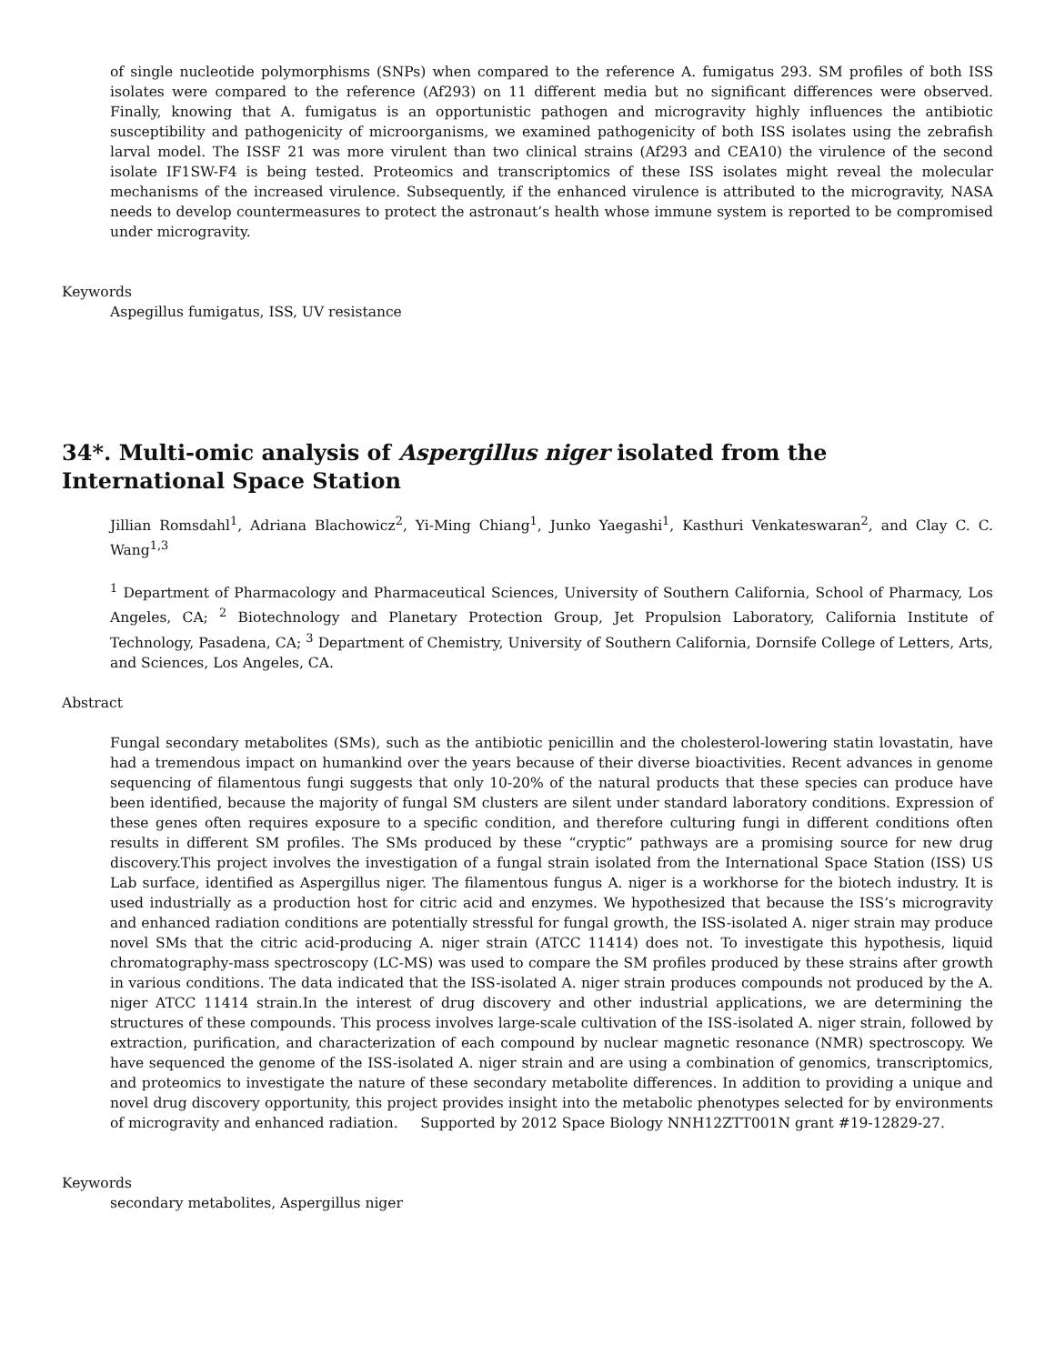of single nucleotide polymorphisms (SNPs) when compared to the reference A. fumigatus 293. SM profiles of both ISS isolates were compared to the reference (Af293) on 11 different media but no significant differences were observed. Finally, knowing that A. fumigatus is an opportunistic pathogen and microgravity highly influences the antibiotic susceptibility and pathogenicity of microorganisms, we examined pathogenicity of both ISS isolates using the zebrafish larval model. The ISSF 21 was more virulent than two clinical strains (Af293 and CEA10) the virulence of the second isolate IF1SW-F4 is being tested. Proteomics and transcriptomics of these ISS isolates might reveal the molecular mechanisms of the increased virulence. Subsequently, if the enhanced virulence is attributed to the microgravity, NASA needs to develop countermeasures to protect the astronaut’s health whose immune system is reported to be compromised under microgravity.
Keywords
Aspegillus fumigatus, ISS, UV resistance
34*. Multi-omic analysis of Aspergillus niger isolated from the International Space Station
Jillian Romsdahl<sup>1</sup>, Adriana Blachowicz<sup>2</sup>, Yi-Ming Chiang<sup>1</sup>, Junko Yaegashi<sup>1</sup>, Kasthuri Venkateswaran<sup>2</sup>, and Clay C. C. Wang<sup>1,3</sup>
<sup>1</sup> Department of Pharmacology and Pharmaceutical Sciences, University of Southern California, School of Pharmacy, Los Angeles, CA; <sup>2</sup> Biotechnology and Planetary Protection Group, Jet Propulsion Laboratory, California Institute of Technology, Pasadena, CA; <sup>3</sup> Department of Chemistry, University of Southern California, Dornsife College of Letters, Arts, and Sciences, Los Angeles, CA.
Abstract
Fungal secondary metabolites (SMs), such as the antibiotic penicillin and the cholesterol-lowering statin lovastatin, have had a tremendous impact on humankind over the years because of their diverse bioactivities. Recent advances in genome sequencing of filamentous fungi suggests that only 10-20% of the natural products that these species can produce have been identified, because the majority of fungal SM clusters are silent under standard laboratory conditions. Expression of these genes often requires exposure to a specific condition, and therefore culturing fungi in different conditions often results in different SM profiles. The SMs produced by these “cryptic” pathways are a promising source for new drug discovery.This project involves the investigation of a fungal strain isolated from the International Space Station (ISS) US Lab surface, identified as Aspergillus niger. The filamentous fungus A. niger is a workhorse for the biotech industry. It is used industrially as a production host for citric acid and enzymes. We hypothesized that because the ISS’s microgravity and enhanced radiation conditions are potentially stressful for fungal growth, the ISS-isolated A. niger strain may produce novel SMs that the citric acid-producing A. niger strain (ATCC 11414) does not. To investigate this hypothesis, liquid chromatography-mass spectroscopy (LC-MS) was used to compare the SM profiles produced by these strains after growth in various conditions. The data indicated that the ISS-isolated A. niger strain produces compounds not produced by the A. niger ATCC 11414 strain.In the interest of drug discovery and other industrial applications, we are determining the structures of these compounds. This process involves large-scale cultivation of the ISS-isolated A. niger strain, followed by extraction, purification, and characterization of each compound by nuclear magnetic resonance (NMR) spectroscopy. We have sequenced the genome of the ISS-isolated A. niger strain and are using a combination of genomics, transcriptomics, and proteomics to investigate the nature of these secondary metabolite differences. In addition to providing a unique and novel drug discovery opportunity, this project provides insight into the metabolic phenotypes selected for by environments of microgravity and enhanced radiation. Supported by 2012 Space Biology NNH12ZTT001N grant #19-12829-27.
Keywords
secondary metabolites, Aspergillus niger